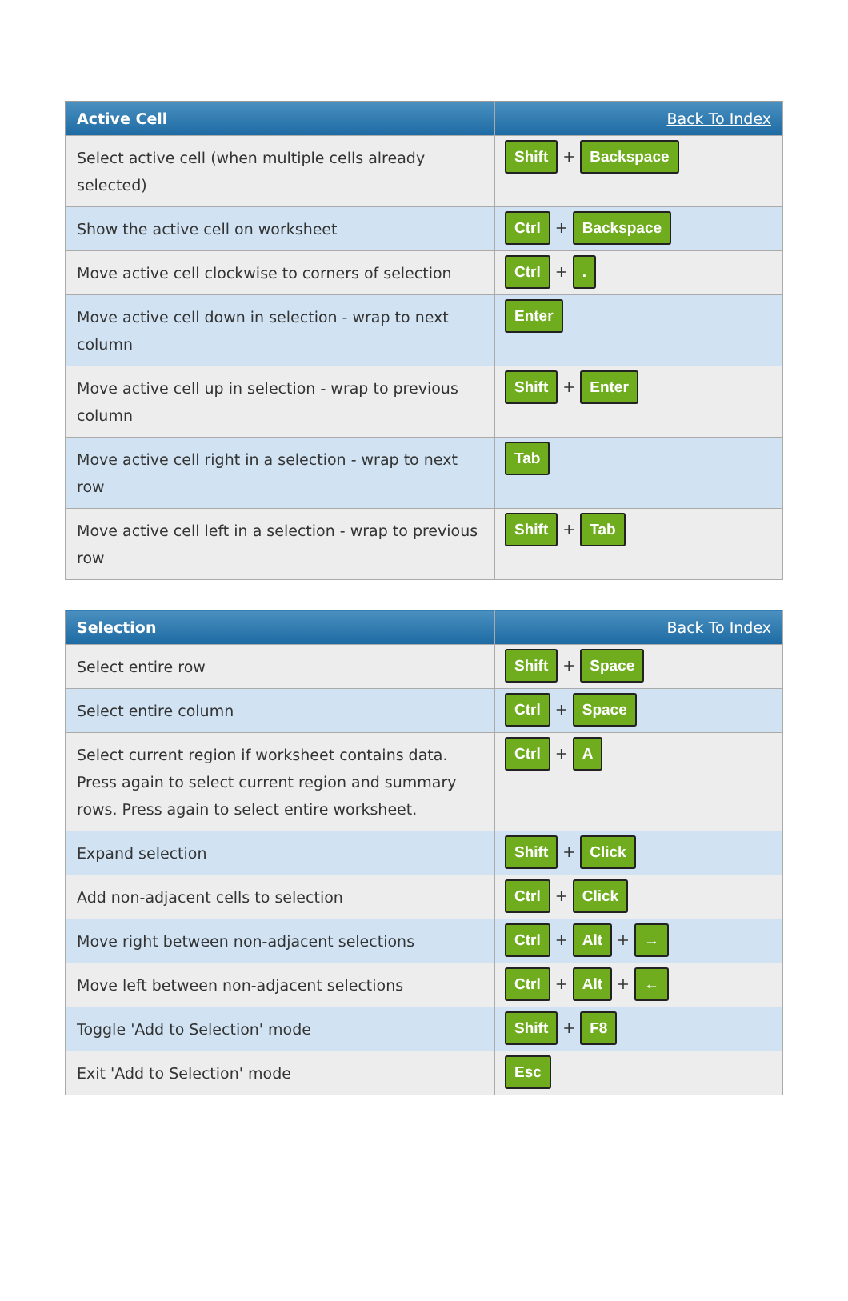| Active Cell | Back To Index |
| --- | --- |
| Select active cell (when multiple cells already selected) | Shift + Backspace |
| Show the active cell on worksheet | Ctrl + Backspace |
| Move active cell clockwise to corners of selection | Ctrl + . |
| Move active cell down in selection - wrap to next column | Enter |
| Move active cell up in selection - wrap to previous column | Shift + Enter |
| Move active cell right in a selection - wrap to next row | Tab |
| Move active cell left in a selection - wrap to previous row | Shift + Tab |
| Selection | Back To Index |
| --- | --- |
| Select entire row | Shift + Space |
| Select entire column | Ctrl + Space |
| Select current region if worksheet contains data. Press again to select current region and summary rows. Press again to select entire worksheet. | Ctrl + A |
| Expand selection | Shift + Click |
| Add non-adjacent cells to selection | Ctrl + Click |
| Move right between non-adjacent selections | Ctrl + Alt + → |
| Move left between non-adjacent selections | Ctrl + Alt + ← |
| Toggle 'Add to Selection' mode | Shift + F8 |
| Exit 'Add to Selection' mode | Esc |